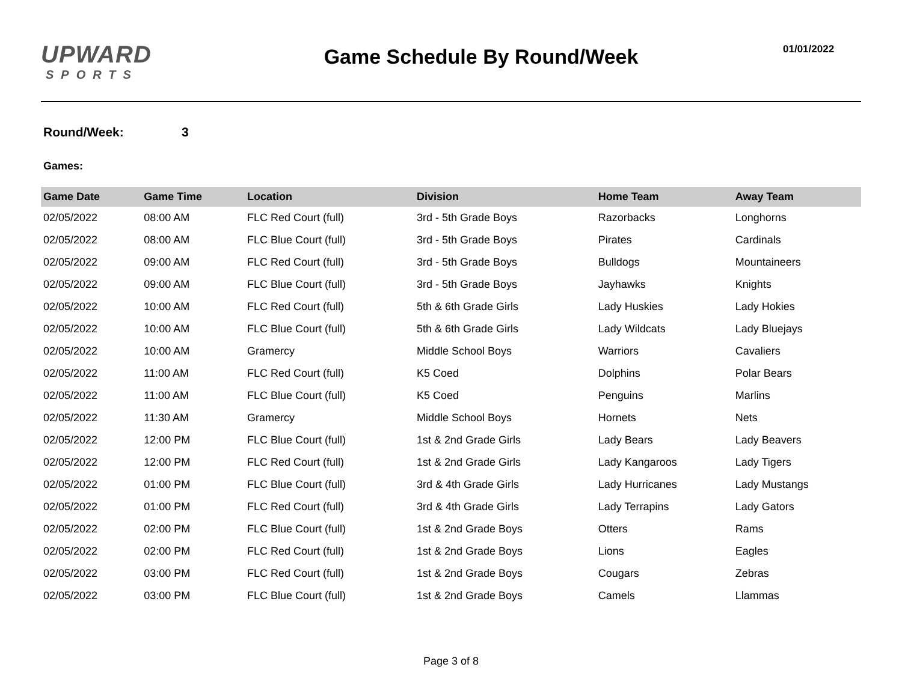UPWARD
SPORTS
Game Schedule By Round/Week
01/01/2022
Round/Week: 3
Games:
| Game Date | Game Time | Location | Division | Home Team | Away Team |
| --- | --- | --- | --- | --- | --- |
| 02/05/2022 | 08:00 AM | FLC Red Court (full) | 3rd - 5th Grade Boys | Razorbacks | Longhorns |
| 02/05/2022 | 08:00 AM | FLC Blue Court (full) | 3rd - 5th Grade Boys | Pirates | Cardinals |
| 02/05/2022 | 09:00 AM | FLC Red Court (full) | 3rd - 5th Grade Boys | Bulldogs | Mountaineers |
| 02/05/2022 | 09:00 AM | FLC Blue Court (full) | 3rd - 5th Grade Boys | Jayhawks | Knights |
| 02/05/2022 | 10:00 AM | FLC Red Court (full) | 5th & 6th Grade Girls | Lady Huskies | Lady Hokies |
| 02/05/2022 | 10:00 AM | FLC Blue Court (full) | 5th & 6th Grade Girls | Lady Wildcats | Lady Bluejays |
| 02/05/2022 | 10:00 AM | Gramercy | Middle School Boys | Warriors | Cavaliers |
| 02/05/2022 | 11:00 AM | FLC Red Court (full) | K5 Coed | Dolphins | Polar Bears |
| 02/05/2022 | 11:00 AM | FLC Blue Court (full) | K5 Coed | Penguins | Marlins |
| 02/05/2022 | 11:30 AM | Gramercy | Middle School Boys | Hornets | Nets |
| 02/05/2022 | 12:00 PM | FLC Blue Court (full) | 1st & 2nd Grade Girls | Lady Bears | Lady Beavers |
| 02/05/2022 | 12:00 PM | FLC Red Court (full) | 1st & 2nd Grade Girls | Lady Kangaroos | Lady Tigers |
| 02/05/2022 | 01:00 PM | FLC Blue Court (full) | 3rd & 4th Grade Girls | Lady Hurricanes | Lady Mustangs |
| 02/05/2022 | 01:00 PM | FLC Red Court (full) | 3rd & 4th Grade Girls | Lady Terrapins | Lady Gators |
| 02/05/2022 | 02:00 PM | FLC Blue Court (full) | 1st & 2nd Grade Boys | Otters | Rams |
| 02/05/2022 | 02:00 PM | FLC Red Court (full) | 1st & 2nd Grade Boys | Lions | Eagles |
| 02/05/2022 | 03:00 PM | FLC Red Court (full) | 1st & 2nd Grade Boys | Cougars | Zebras |
| 02/05/2022 | 03:00 PM | FLC Blue Court (full) | 1st & 2nd Grade Boys | Camels | Llammas |
Page 3 of 8